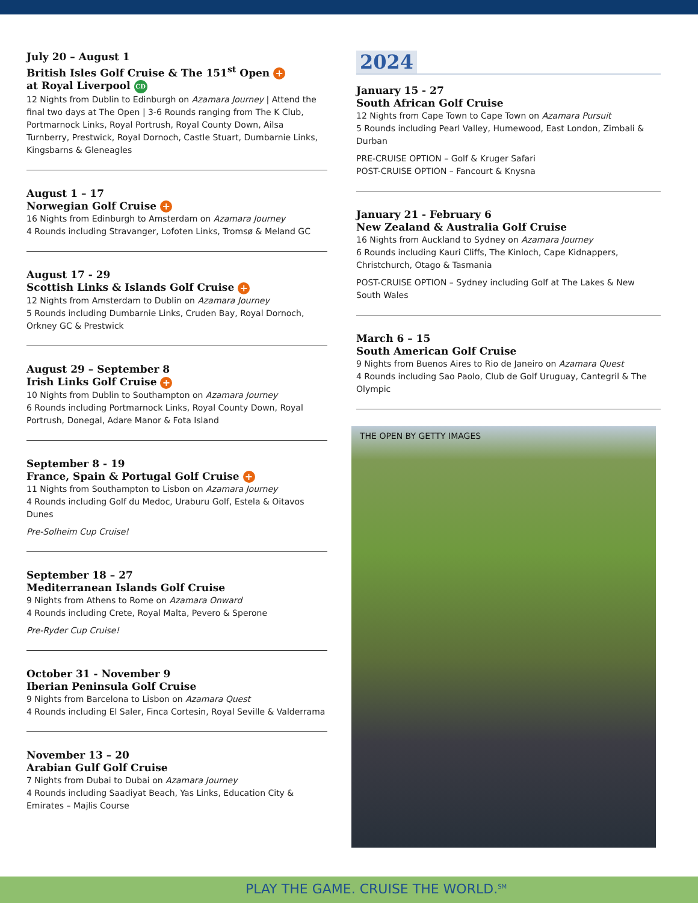July 20 – August 1
British Isles Golf Cruise & The 151<sup>st</sup> Open +
at Royal Liverpool CD
12 Nights from Dublin to Edinburgh on Azamara Journey | Attend the final two days at The Open | 3-6 Rounds ranging from The K Club, Portmarnock Links, Royal Portrush, Royal County Down, Ailsa Turnberry, Prestwick, Royal Dornoch, Castle Stuart, Dumbarnie Links, Kingsbarns & Gleneagles
August 1 – 17
Norwegian Golf Cruise +
16 Nights from Edinburgh to Amsterdam on Azamara Journey
4 Rounds including Stravanger, Lofoten Links, Tromsø & Meland GC
August 17 - 29
Scottish Links & Islands Golf Cruise +
12 Nights from Amsterdam to Dublin on Azamara Journey
5 Rounds including Dumbarnie Links, Cruden Bay, Royal Dornoch, Orkney GC & Prestwick
August 29 – September 8
Irish Links Golf Cruise +
10 Nights from Dublin to Southampton on Azamara Journey
6 Rounds including Portmarnock Links, Royal County Down, Royal Portrush, Donegal, Adare Manor & Fota Island
September 8 - 19
France, Spain & Portugal Golf Cruise +
11 Nights from Southampton to Lisbon on Azamara Journey
4 Rounds including Golf du Medoc, Uraburu Golf, Estela & Oitavos Dunes
Pre-Solheim Cup Cruise!
September 18 – 27
Mediterranean Islands Golf Cruise
9 Nights from Athens to Rome on Azamara Onward
4 Rounds including Crete, Royal Malta, Pevero & Sperone
Pre-Ryder Cup Cruise!
October 31 - November 9
Iberian Peninsula Golf Cruise
9 Nights from Barcelona to Lisbon on Azamara Quest
4 Rounds including El Saler, Finca Cortesin, Royal Seville & Valderrama
November 13 – 20
Arabian Gulf Golf Cruise
7 Nights from Dubai to Dubai on Azamara Journey
4 Rounds including Saadiyat Beach, Yas Links, Education City & Emirates – Majlis Course
2024
January 15 - 27
South African Golf Cruise
12 Nights from Cape Town to Cape Town on Azamara Pursuit
5 Rounds including Pearl Valley, Humewood, East London, Zimbali & Durban
PRE-CRUISE OPTION – Golf & Kruger Safari
POST-CRUISE OPTION – Fancourt & Knysna
January 21 - February 6
New Zealand & Australia Golf Cruise
16 Nights from Auckland to Sydney on Azamara Journey
6 Rounds including Kauri Cliffs, The Kinloch, Cape Kidnappers, Christchurch, Otago & Tasmania
POST-CRUISE OPTION – Sydney including Golf at The Lakes & New South Wales
March 6 – 15
South American Golf Cruise
9 Nights from Buenos Aires to Rio de Janeiro on Azamara Quest
4 Rounds including Sao Paolo, Club de Golf Uruguay, Cantegril & The Olympic
THE OPEN BY GETTY IMAGES
PLAY THE GAME. CRUISE THE WORLD.<sup>SM</sup>